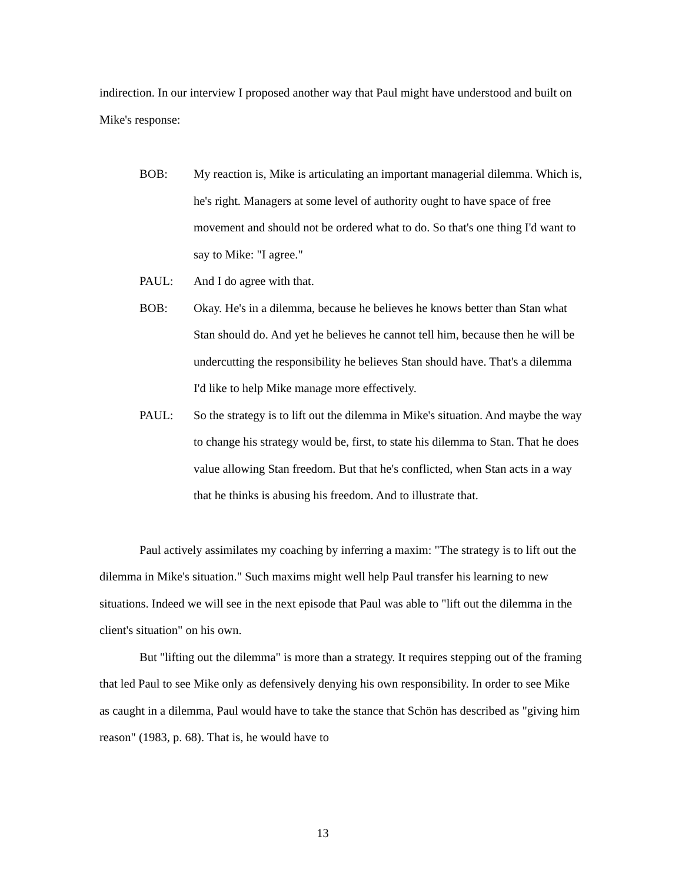indirection. In our interview I proposed another way that Paul might have understood and built on Mike's response:
BOB: My reaction is, Mike is articulating an important managerial dilemma. Which is, he's right. Managers at some level of authority ought to have space of free movement and should not be ordered what to do. So that's one thing I'd want to say to Mike: "I agree."
PAUL: And I do agree with that.
BOB: Okay. He's in a dilemma, because he believes he knows better than Stan what Stan should do. And yet he believes he cannot tell him, because then he will be undercutting the responsibility he believes Stan should have. That's a dilemma I'd like to help Mike manage more effectively.
PAUL: So the strategy is to lift out the dilemma in Mike's situation. And maybe the way to change his strategy would be, first, to state his dilemma to Stan. That he does value allowing Stan freedom. But that he's conflicted, when Stan acts in a way that he thinks is abusing his freedom. And to illustrate that.
Paul actively assimilates my coaching by inferring a maxim: "The strategy is to lift out the dilemma in Mike's situation." Such maxims might well help Paul transfer his learning to new situations. Indeed we will see in the next episode that Paul was able to "lift out the dilemma in the client's situation" on his own.
But "lifting out the dilemma" is more than a strategy. It requires stepping out of the framing that led Paul to see Mike only as defensively denying his own responsibility. In order to see Mike as caught in a dilemma, Paul would have to take the stance that Schön has described as "giving him reason" (1983, p. 68). That is, he would have to
13